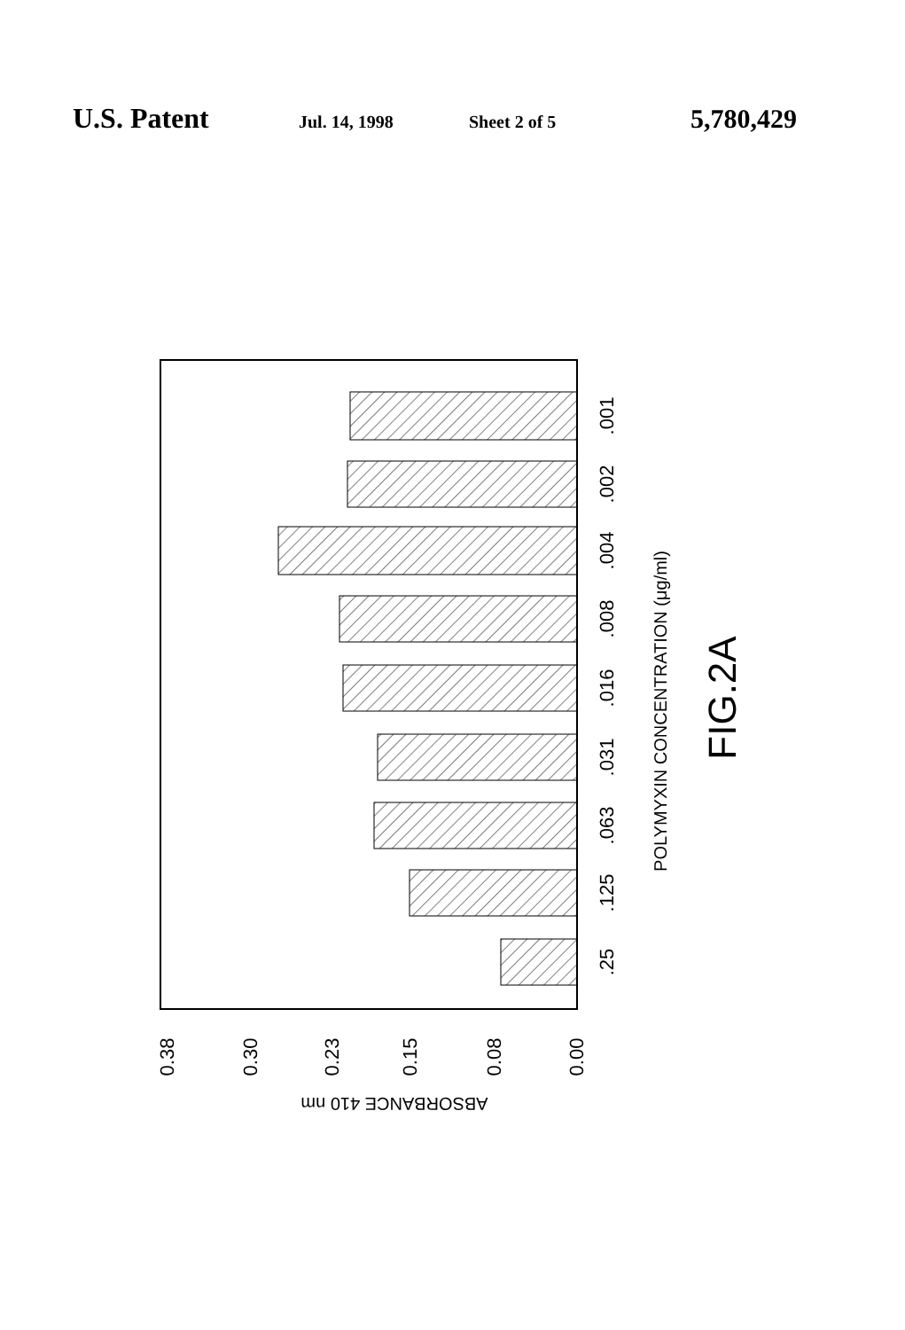U.S. Patent
Jul. 14, 1998 Sheet 2 of 5
5,780,429
.001
.002
.004
.008
.016
.031
.063
.125
.25
POLYMYXIN CONCENTRATION (μg/ml)
FIG.2A
0.38
0.30
0.23
0.15
0.08
0.00
ABSORBANCE 410 nm